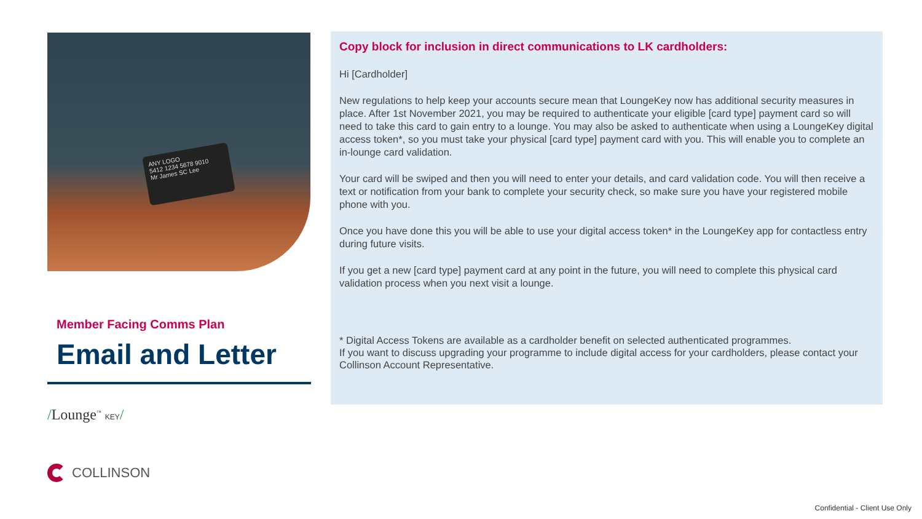ANY LOGO
5412 1234 5678 9010
Mr James SC Lee
Member Facing Comms Plan
Email and Letter
/Lounge<sup>™</sup> KEY/
COLLINSON
Copy block for inclusion in direct communications to LK cardholders:
Hi [Cardholder]
New regulations to help keep your accounts secure mean that LoungeKey now has additional security measures in place. After 1st November 2021, you may be required to authenticate your eligible [card type] payment card so will need to take this card to gain entry to a lounge. You may also be asked to authenticate when using a LoungeKey digital access token*, so you must take your physical [card type] payment card with you. This will enable you to complete an in-lounge card validation.
Your card will be swiped and then you will need to enter your details, and card validation code. You will then receive a text or notification from your bank to complete your security check, so make sure you have your registered mobile phone with you.
Once you have done this you will be able to use your digital access token* in the LoungeKey app for contactless entry during future visits.
If you get a new [card type] payment card at any point in the future, you will need to complete this physical card validation process when you next visit a lounge.
* Digital Access Tokens are available as a cardholder benefit on selected authenticated programmes.
If you want to discuss upgrading your programme to include digital access for your cardholders, please contact your Collinson Account Representative.
Confidential - Client Use Only